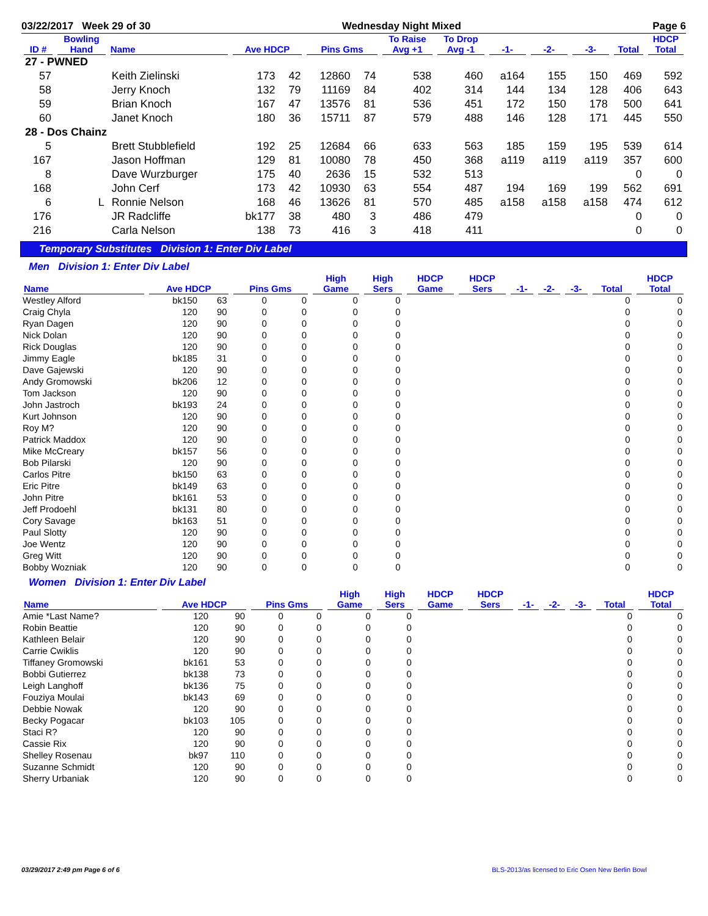03/22/2017 Week 29 of 30 Wednesday Night Mixed Page 6
| ID # | Bowling Hand | Name | Ave HDCP | | Pins Gms | | To Raise Avg +1 | To Drop Avg -1 | -1- | -2- | -3- | Total | HDCP Total |
| --- | --- | --- | --- | --- | --- | --- | --- | --- | --- | --- | --- | --- | --- |
| 27 - PWNED | | | | | | | | | | | | | |
| 57 | | Keith Zielinski | 173 | 42 | 12860 | 74 | 538 | 460 | a164 | 155 | 150 | 469 | 592 |
| 58 | | Jerry Knoch | 132 | 79 | 11169 | 84 | 402 | 314 | 144 | 134 | 128 | 406 | 643 |
| 59 | | Brian Knoch | 167 | 47 | 13576 | 81 | 536 | 451 | 172 | 150 | 178 | 500 | 641 |
| 60 | | Janet Knoch | 180 | 36 | 15711 | 87 | 579 | 488 | 146 | 128 | 171 | 445 | 550 |
| 28 - Dos Chainz | | | | | | | | | | | | | |
| 5 | | Brett Stubblefield | 192 | 25 | 12684 | 66 | 633 | 563 | 185 | 159 | 195 | 539 | 614 |
| 167 | | Jason Hoffman | 129 | 81 | 10080 | 78 | 450 | 368 | a119 | a119 | a119 | 357 | 600 |
| 8 | | Dave Wurzburger | 175 | 40 | 2636 | 15 | 532 | 513 | | | | 0 | 0 |
| 168 | | John Cerf | 173 | 42 | 10930 | 63 | 554 | 487 | 194 | 169 | 199 | 562 | 691 |
| 6 | L | Ronnie Nelson | 168 | 46 | 13626 | 81 | 570 | 485 | a158 | a158 | a158 | 474 | 612 |
| 176 | | JR Radcliffe | bk177 | 38 | 480 | 3 | 486 | 479 | | | | 0 | 0 |
| 216 | | Carla Nelson | 138 | 73 | 416 | 3 | 418 | 411 | | | | 0 | 0 |
Temporary Substitutes Division 1: Enter Div Label
Men Division 1: Enter Div Label
| Name | Ave HDCP | | Pins Gms | | High Game | High Sers | HDCP Game | HDCP Sers | -1- | -2- | -3- | Total | HDCP Total |
| --- | --- | --- | --- | --- | --- | --- | --- | --- | --- | --- | --- | --- | --- |
| Westley Alford | bk150 | 63 | 0 | 0 | 0 | 0 | | | | | | 0 | 0 |
| Craig Chyla | 120 | 90 | 0 | 0 | 0 | 0 | | | | | | 0 | 0 |
| Ryan Dagen | 120 | 90 | 0 | 0 | 0 | 0 | | | | | | 0 | 0 |
| Nick Dolan | 120 | 90 | 0 | 0 | 0 | 0 | | | | | | 0 | 0 |
| Rick Douglas | 120 | 90 | 0 | 0 | 0 | 0 | | | | | | 0 | 0 |
| Jimmy Eagle | bk185 | 31 | 0 | 0 | 0 | 0 | | | | | | 0 | 0 |
| Dave Gajewski | 120 | 90 | 0 | 0 | 0 | 0 | | | | | | 0 | 0 |
| Andy Gromowski | bk206 | 12 | 0 | 0 | 0 | 0 | | | | | | 0 | 0 |
| Tom Jackson | 120 | 90 | 0 | 0 | 0 | 0 | | | | | | 0 | 0 |
| John Jastroch | bk193 | 24 | 0 | 0 | 0 | 0 | | | | | | 0 | 0 |
| Kurt Johnson | 120 | 90 | 0 | 0 | 0 | 0 | | | | | | 0 | 0 |
| Roy M? | 120 | 90 | 0 | 0 | 0 | 0 | | | | | | 0 | 0 |
| Patrick Maddox | 120 | 90 | 0 | 0 | 0 | 0 | | | | | | 0 | 0 |
| Mike McCreary | bk157 | 56 | 0 | 0 | 0 | 0 | | | | | | 0 | 0 |
| Bob Pilarski | 120 | 90 | 0 | 0 | 0 | 0 | | | | | | 0 | 0 |
| Carlos Pitre | bk150 | 63 | 0 | 0 | 0 | 0 | | | | | | 0 | 0 |
| Eric Pitre | bk149 | 63 | 0 | 0 | 0 | 0 | | | | | | 0 | 0 |
| John Pitre | bk161 | 53 | 0 | 0 | 0 | 0 | | | | | | 0 | 0 |
| Jeff Prodoehl | bk131 | 80 | 0 | 0 | 0 | 0 | | | | | | 0 | 0 |
| Cory Savage | bk163 | 51 | 0 | 0 | 0 | 0 | | | | | | 0 | 0 |
| Paul Slotty | 120 | 90 | 0 | 0 | 0 | 0 | | | | | | 0 | 0 |
| Joe Wentz | 120 | 90 | 0 | 0 | 0 | 0 | | | | | | 0 | 0 |
| Greg Witt | 120 | 90 | 0 | 0 | 0 | 0 | | | | | | 0 | 0 |
| Bobby Wozniak | 120 | 90 | 0 | 0 | 0 | 0 | | | | | | 0 | 0 |
Women Division 1: Enter Div Label
| Name | Ave HDCP | | Pins Gms | | High Game | High Sers | HDCP Game | HDCP Sers | -1- | -2- | -3- | Total | HDCP Total |
| --- | --- | --- | --- | --- | --- | --- | --- | --- | --- | --- | --- | --- | --- |
| Amie *Last Name? | 120 | 90 | 0 | 0 | 0 | 0 | | | | | | 0 | 0 |
| Robin Beattie | 120 | 90 | 0 | 0 | 0 | 0 | | | | | | 0 | 0 |
| Kathleen Belair | 120 | 90 | 0 | 0 | 0 | 0 | | | | | | 0 | 0 |
| Carrie Cwiklis | 120 | 90 | 0 | 0 | 0 | 0 | | | | | | 0 | 0 |
| Tiffaney Gromowski | bk161 | 53 | 0 | 0 | 0 | 0 | | | | | | 0 | 0 |
| Bobbi Gutierrez | bk138 | 73 | 0 | 0 | 0 | 0 | | | | | | 0 | 0 |
| Leigh Langhoff | bk136 | 75 | 0 | 0 | 0 | 0 | | | | | | 0 | 0 |
| Fouziya Moulai | bk143 | 69 | 0 | 0 | 0 | 0 | | | | | | 0 | 0 |
| Debbie Nowak | 120 | 90 | 0 | 0 | 0 | 0 | | | | | | 0 | 0 |
| Becky Pogacar | bk103 | 105 | 0 | 0 | 0 | 0 | | | | | | 0 | 0 |
| Staci R? | 120 | 90 | 0 | 0 | 0 | 0 | | | | | | 0 | 0 |
| Cassie Rix | 120 | 90 | 0 | 0 | 0 | 0 | | | | | | 0 | 0 |
| Shelley Rosenau | bk97 | 110 | 0 | 0 | 0 | 0 | | | | | | 0 | 0 |
| Suzanne Schmidt | 120 | 90 | 0 | 0 | 0 | 0 | | | | | | 0 | 0 |
| Sherry Urbaniak | 120 | 90 | 0 | 0 | 0 | 0 | | | | | | 0 | 0 |
03/29/2017 2:49 pm Page 6 of 6 BLS-2013/as licensed to Eric Osen New Berlin Bowl